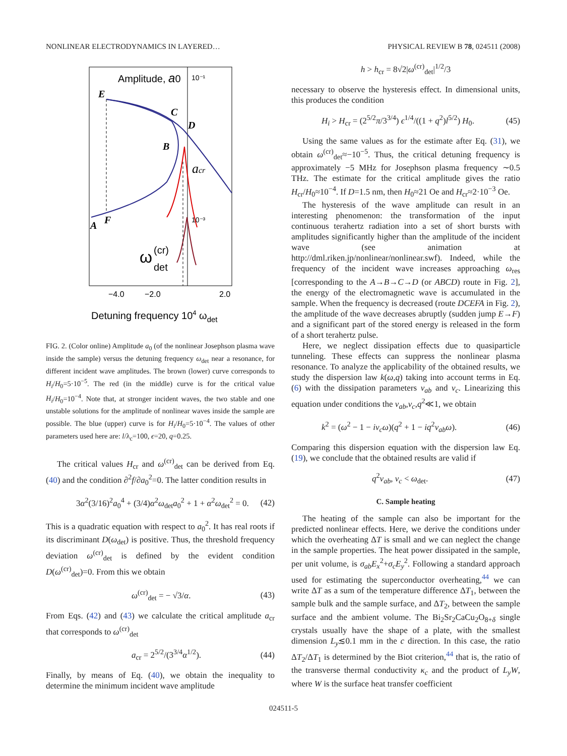NONLINEAR ELECTRODYNAMICS IN LAYERED… PHYSICAL REVIEW B 78, 024511 (2008)
Amplitude, a0
10⁻¹
10⁻³
E
C
D
B
A
F
acr
ω
(cr)
det
−4.0
−2.0
2.0
Detuning frequency 104 ωdet
FIG. 2. (Color online) Amplitude a<sub>0</sub> (of the nonlinear Josephson plasma wave inside the sample) versus the detuning frequency ω<sub>det</sub> near a resonance, for different incident wave amplitudes. The brown (lower) curve corresponds to H<sub>i</sub>/H<sub>0</sub>=5·10<sup>−5</sup>. The red (in the middle) curve is for the critical value H<sub>i</sub>/H<sub>0</sub>=10<sup>−4</sup>. Note that, at stronger incident waves, the two stable and one unstable solutions for the amplitude of nonlinear waves inside the sample are possible. The blue (upper) curve is for H<sub>i</sub>/H<sub>0</sub>=5·10<sup>−4</sup>. The values of other parameters used here are: l/λ<sub>c</sub>=100, ϵ=20, q=0.25.
The critical values H<sub>cr</sub> and ω<sup>(cr)</sup><sub>det</sub> can be derived from Eq. (40) and the condition ∂<sup>2</sup>f/∂a<sub>0</sub><sup>2</sup>=0. The latter condition results in
3α<sup>2</sup>(3/16)<sup>2</sup>a<sub>0</sub><sup>4</sup> + (3/4)α<sup>2</sup>ω<sub>det</sub>a<sub>0</sub><sup>2</sup> + 1 + α<sup>2</sup>ω<sub>det</sub><sup>2</sup> = 0. (42)
This is a quadratic equation with respect to a<sub>0</sub><sup>2</sup>. It has real roots if its discriminant D(ω<sub>det</sub>) is positive. Thus, the threshold frequency deviation ω<sup>(cr)</sup><sub>det</sub> is defined by the evident condition D(ω<sup>(cr)</sup><sub>det</sub>)=0. From this we obtain
ω<sup>(cr)</sup><sub>det</sub> = − √3/α. (43)
From Eqs. (42) and (43) we calculate the critical amplitude a<sub>cr</sub> that corresponds to ω<sup>(cr)</sup><sub>det</sub>
a<sub>cr</sub> = 2<sup>5/2</sup>/(3<sup>3/4</sup>α<sup>1/2</sup>). (44)
Finally, by means of Eq. (40), we obtain the inequality to determine the minimum incident wave amplitude
h > h<sub>cr</sub> = 8√2|ω<sup>(cr)</sup><sub>det</sub>|<sup>1/2</sup>/3
necessary to observe the hysteresis effect. In dimensional units, this produces the condition
H<sub>i</sub> > H<sub>cr</sub> = (2<sup>5/2</sup>π/3<sup>3/4</sup>) ϵ<sup>1/4</sup>/((1 + q<sup>2</sup>)l<sup>5/2</sup>) H<sub>0</sub>. (45)
Using the same values as for the estimate after Eq. (31), we obtain ω<sup>(cr)</sup><sub>det</sub>≈−10<sup>−5</sup>. Thus, the critical detuning frequency is approximately −5 MHz for Josephson plasma frequency ∼0.5 THz. The estimate for the critical amplitude gives the ratio H<sub>cr</sub>/H<sub>0</sub>≈10<sup>−4</sup>. If D=1.5 nm, then H<sub>0</sub>≈21 Oe and H<sub>cr</sub>≈2·10<sup>−3</sup> Oe.
The hysteresis of the wave amplitude can result in an interesting phenomenon: the transformation of the input continuous terahertz radiation into a set of short bursts with amplitudes significantly higher than the amplitude of the incident wave (see animation at http://dml.riken.jp/nonlinear/nonlinear.swf). Indeed, while the frequency of the incident wave increases approaching ω<sub>res</sub> [corresponding to the A→B→C→D (or ABCD) route in Fig. 2], the energy of the electromagnetic wave is accumulated in the sample. When the frequency is decreased (route DCEFA in Fig. 2), the amplitude of the wave decreases abruptly (sudden jump E→F) and a significant part of the stored energy is released in the form of a short terahertz pulse.
Here, we neglect dissipation effects due to quasiparticle tunneling. These effects can suppress the nonlinear plasma resonance. To analyze the applicability of the obtained results, we study the dispersion law k(ω,q) taking into account terms in Eq. (6) with the dissipation parameters ν<sub>ab</sub> and ν<sub>c</sub>. Linearizing this equation under conditions the ν<sub>ab</sub>,ν<sub>c</sub>,q<sup>2</sup>≪1, we obtain
k<sup>2</sup> = (ω<sup>2</sup> − 1 − iν<sub>c</sub>ω)(q<sup>2</sup> + 1 − iq<sup>2</sup>ν<sub>ab</sub>ω). (46)
Comparing this dispersion equation with the dispersion law Eq. (19), we conclude that the obtained results are valid if
q<sup>2</sup>ν<sub>ab</sub>, ν<sub>c</sub> < ω<sub>det</sub>. (47)
C. Sample heating
The heating of the sample can also be important for the predicted nonlinear effects. Here, we derive the conditions under which the overheating ΔT is small and we can neglect the change in the sample properties. The heat power dissipated in the sample, per unit volume, is σ<sub>ab</sub>E<sub>x</sub><sup>2</sup>+σ<sub>c</sub>E<sub>y</sub><sup>2</sup>. Following a standard approach used for estimating the superconductor overheating,<sup>44</sup> we can write ΔT as a sum of the temperature difference ΔT<sub>1</sub>, between the sample bulk and the sample surface, and ΔT<sub>2</sub>, between the sample surface and the ambient volume. The Bi<sub>2</sub>Sr<sub>2</sub>CaCu<sub>2</sub>O<sub>8+δ</sub> single crystals usually have the shape of a plate, with the smallest dimension L<sub>y</sub>≲0.1 mm in the c direction. In this case, the ratio ΔT<sub>2</sub>/ΔT<sub>1</sub> is determined by the Biot criterion,<sup>44</sup> that is, the ratio of the transverse thermal conductivity κ<sub>c</sub> and the product of L<sub>y</sub>W, where W is the surface heat transfer coefficient
024511-5